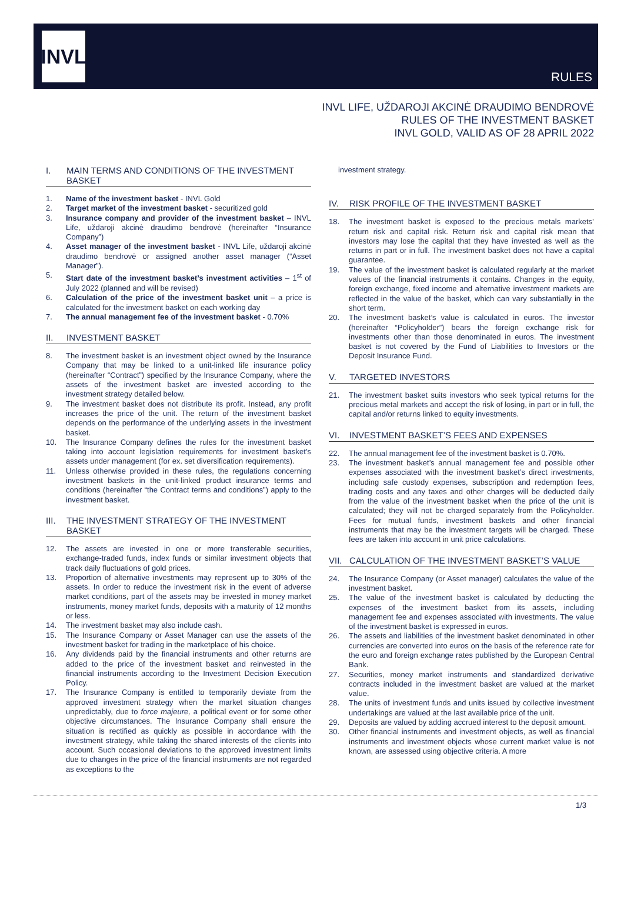INVL
RULES
INVL LIFE, UŽDAROJI AKCINĖ DRAUDIMO BENDROVĖ
RULES OF THE INVESTMENT BASKET
INVL GOLD, VALID AS OF 28 APRIL 2022
I. MAIN TERMS AND CONDITIONS OF THE INVESTMENT BASKET
1. Name of the investment basket - INVL Gold
2. Target market of the investment basket - securitized gold
3. Insurance company and provider of the investment basket – INVL Life, uždaroji akcinė draudimo bendrovė (hereinafter “Insurance Company”)
4. Asset manager of the investment basket - INVL Life, uždaroji akcinė draudimo bendrovė or assigned another asset manager (“Asset Manager”).
5. Start date of the investment basket’s investment activities – 1<sup>st</sup> of July 2022 (planned and will be revised)
6. Calculation of the price of the investment basket unit – a price is calculated for the investment basket on each working day
7. The annual management fee of the investment basket - 0.70%
II. INVESTMENT BASKET
8. The investment basket is an investment object owned by the Insurance Company that may be linked to a unit-linked life insurance policy (hereinafter “Contract”) specified by the Insurance Company, where the assets of the investment basket are invested according to the investment strategy detailed below.
9. The investment basket does not distribute its profit. Instead, any profit increases the price of the unit. The return of the investment basket depends on the performance of the underlying assets in the investment basket.
10. The Insurance Company defines the rules for the investment basket taking into account legislation requirements for investment basket’s assets under management (for ex. set diversification requirements).
11. Unless otherwise provided in these rules, the regulations concerning investment baskets in the unit-linked product insurance terms and conditions (hereinafter “the Contract terms and conditions”) apply to the investment basket.
III. THE INVESTMENT STRATEGY OF THE INVESTMENT BASKET
12. The assets are invested in one or more transferable securities, exchange-traded funds, index funds or similar investment objects that track daily fluctuations of gold prices.
13. Proportion of alternative investments may represent up to 30% of the assets. In order to reduce the investment risk in the event of adverse market conditions, part of the assets may be invested in money market instruments, money market funds, deposits with a maturity of 12 months or less.
14. The investment basket may also include cash.
15. The Insurance Company or Asset Manager can use the assets of the investment basket for trading in the marketplace of his choice.
16. Any dividends paid by the financial instruments and other returns are added to the price of the investment basket and reinvested in the financial instruments according to the Investment Decision Execution Policy.
17. The Insurance Company is entitled to temporarily deviate from the approved investment strategy when the market situation changes unpredictably, due to force majeure, a political event or for some other objective circumstances. The Insurance Company shall ensure the situation is rectified as quickly as possible in accordance with the investment strategy, while taking the shared interests of the clients into account. Such occasional deviations to the approved investment limits due to changes in the price of the financial instruments are not regarded as exceptions to the
investment strategy.
IV. RISK PROFILE OF THE INVESTMENT BASKET
18. The investment basket is exposed to the precious metals markets’ return risk and capital risk. Return risk and capital risk mean that investors may lose the capital that they have invested as well as the returns in part or in full. The investment basket does not have a capital guarantee.
19. The value of the investment basket is calculated regularly at the market values of the financial instruments it contains. Changes in the equity, foreign exchange, fixed income and alternative investment markets are reflected in the value of the basket, which can vary substantially in the short term.
20. The investment basket’s value is calculated in euros. The investor (hereinafter “Policyholder”) bears the foreign exchange risk for investments other than those denominated in euros. The investment basket is not covered by the Fund of Liabilities to Investors or the Deposit Insurance Fund.
V. TARGETED INVESTORS
21. The investment basket suits investors who seek typical returns for the precious metal markets and accept the risk of losing, in part or in full, the capital and/or returns linked to equity investments.
VI. INVESTMENT BASKET’S FEES AND EXPENSES
22. The annual management fee of the investment basket is 0.70%.
23. The investment basket’s annual management fee and possible other expenses associated with the investment basket’s direct investments, including safe custody expenses, subscription and redemption fees, trading costs and any taxes and other charges will be deducted daily from the value of the investment basket when the price of the unit is calculated; they will not be charged separately from the Policyholder. Fees for mutual funds, investment baskets and other financial instruments that may be the investment targets will be charged. These fees are taken into account in unit price calculations.
VII. CALCULATION OF THE INVESTMENT BASKET’S VALUE
24. The Insurance Company (or Asset manager) calculates the value of the investment basket.
25. The value of the investment basket is calculated by deducting the expenses of the investment basket from its assets, including management fee and expenses associated with investments. The value of the investment basket is expressed in euros.
26. The assets and liabilities of the investment basket denominated in other currencies are converted into euros on the basis of the reference rate for the euro and foreign exchange rates published by the European Central Bank.
27. Securities, money market instruments and standardized derivative contracts included in the investment basket are valued at the market value.
28. The units of investment funds and units issued by collective investment undertakings are valued at the last available price of the unit.
29. Deposits are valued by adding accrued interest to the deposit amount.
30. Other financial instruments and investment objects, as well as financial instruments and investment objects whose current market value is not known, are assessed using objective criteria. A more
1/3